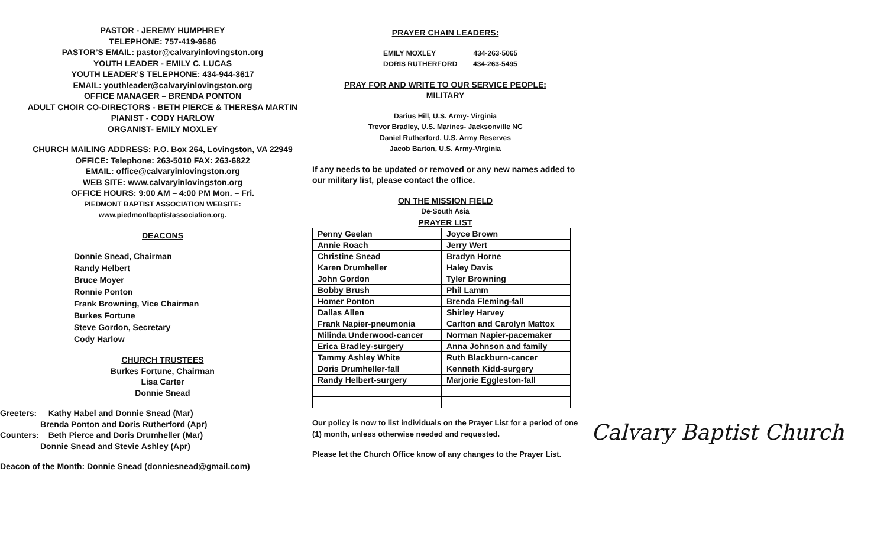PASTOR - JEREMY HUMPHREY
TELEPHONE: 757-419-9686
PASTOR’S EMAIL: pastor@calvaryinlovingston.org
YOUTH LEADER - EMILY C. LUCAS
YOUTH LEADER’S TELEPHONE: 434-944-3617
EMAIL: youthleader@calvaryinlovingston.org
OFFICE MANAGER – BRENDA PONTON
ADULT CHOIR CO-DIRECTORS - BETH PIERCE & THERESA MARTIN
PIANIST - CODY HARLOW
ORGANIST- EMILY MOXLEY
CHURCH MAILING ADDRESS: P.O. Box 264, Lovingston, VA 22949
OFFICE: Telephone: 263-5010 FAX: 263-6822
EMAIL: office@calvaryinlovingston.org
WEB SITE: www.calvaryinlovingston.org
OFFICE HOURS: 9:00 AM – 4:00 PM Mon. – Fri.
PIEDMONT BAPTIST ASSOCIATION WEBSITE:
www.piedmontbaptistassociation.org.
DEACONS
Donnie Snead, Chairman
Randy Helbert
Bruce Moyer
Ronnie Ponton
Frank Browning, Vice Chairman
Burkes Fortune
Steve Gordon, Secretary
Cody Harlow
CHURCH TRUSTEES
Burkes Fortune, Chairman
Lisa Carter
Donnie Snead
Greeters: Kathy Habel and Donnie Snead (Mar)
Brenda Ponton and Doris Rutherford (Apr)
Counters: Beth Pierce and Doris Drumheller (Mar)
Donnie Snead and Stevie Ashley (Apr)
Deacon of the Month: Donnie Snead (donniesnead@gmail.com)
PRAYER CHAIN LEADERS:
EMILY MOXLEY 434-263-5065
DORIS RUTHERFORD 434-263-5495
PRAY FOR AND WRITE TO OUR SERVICE PEOPLE:
MILITARY
Darius Hill, U.S. Army- Virginia
Trevor Bradley, U.S. Marines- Jacksonville NC
Daniel Rutherford, U.S. Army Reserves
Jacob Barton, U.S. Army-Virginia
If any needs to be updated or removed or any new names added to our military list, please contact the office.
ON THE MISSION FIELD
De-South Asia
PRAYER LIST
| Penny Geelan | Joyce Brown |
| Annie Roach | Jerry Wert |
| Christine Snead | Bradyn Horne |
| Karen Drumheller | Haley Davis |
| John Gordon | Tyler Browning |
| Bobby Brush | Phil Lamm |
| Homer Ponton | Brenda Fleming-fall |
| Dallas Allen | Shirley Harvey |
| Frank Napier-pneumonia | Carlton and Carolyn Mattox |
| Milinda Underwood-cancer | Norman Napier-pacemaker |
| Erica Bradley-surgery | Anna Johnson and family |
| Tammy Ashley White | Ruth Blackburn-cancer |
| Doris Drumheller-fall | Kenneth Kidd-surgery |
| Randy Helbert-surgery | Marjorie Eggleston-fall |
Our policy is now to list individuals on the Prayer List for a period of one (1) month, unless otherwise needed and requested.
Please let the Church Office know of any changes to the Prayer List.
Calvary Baptist Church